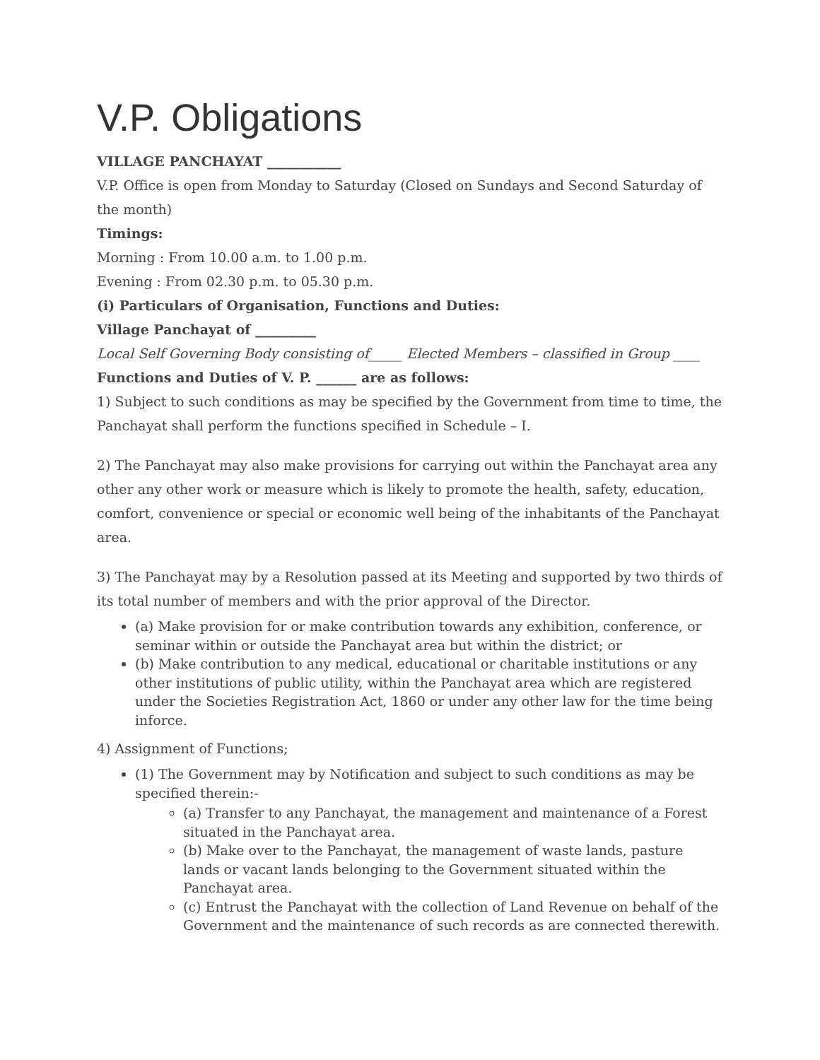V.P. Obligations
VILLAGE PANCHAYAT ___________
V.P. Office is open from Monday to Saturday (Closed on Sundays and Second Saturday of the month)
Timings:
Morning : From 10.00 a.m. to 1.00 p.m.
Evening : From 02.30 p.m. to 05.30 p.m.
(i) Particulars of Organisation, Functions and Duties:
Village Panchayat of _________
Local Self Governing Body consisting of_____ Elected Members – classified in Group ____
Functions and Duties of V. P. ______ are as follows:
1) Subject to such conditions as may be specified by the Government from time to time, the Panchayat shall perform the functions specified in Schedule – I.
2) The Panchayat may also make provisions for carrying out within the Panchayat area any other any other work or measure which is likely to promote the health, safety, education, comfort, convenience or special or economic well being of the inhabitants of the Panchayat area.
3) The Panchayat may by a Resolution passed at its Meeting and supported by two thirds of its total number of members and with the prior approval of the Director.
(a) Make provision for or make contribution towards any exhibition, conference, or seminar within or outside the Panchayat area but within the district; or
(b) Make contribution to any medical, educational or charitable institutions or any other institutions of public utility, within the Panchayat area which are registered under the Societies Registration Act, 1860 or under any other law for the time being inforce.
4) Assignment of Functions;
(1) The Government may by Notification and subject to such conditions as may be specified therein:-
(a) Transfer to any Panchayat, the management and maintenance of a Forest situated in the Panchayat area.
(b) Make over to the Panchayat, the management of waste lands, pasture lands or vacant lands belonging to the Government situated within the Panchayat area.
(c) Entrust the Panchayat with the collection of Land Revenue on behalf of the Government and the maintenance of such records as are connected therewith.